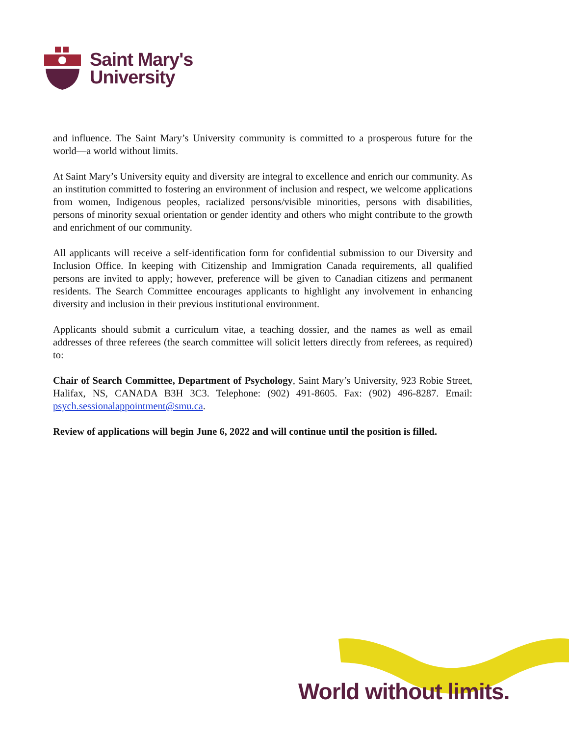Saint Mary's
University
and influence. The Saint Mary’s University community is committed to a prosperous future for the world—a world without limits.
At Saint Mary’s University equity and diversity are integral to excellence and enrich our community. As an institution committed to fostering an environment of inclusion and respect, we welcome applications from women, Indigenous peoples, racialized persons/visible minorities, persons with disabilities, persons of minority sexual orientation or gender identity and others who might contribute to the growth and enrichment of our community.
All applicants will receive a self-identification form for confidential submission to our Diversity and Inclusion Office. In keeping with Citizenship and Immigration Canada requirements, all qualified persons are invited to apply; however, preference will be given to Canadian citizens and permanent residents. The Search Committee encourages applicants to highlight any involvement in enhancing diversity and inclusion in their previous institutional environment.
Applicants should submit a curriculum vitae, a teaching dossier, and the names as well as email addresses of three referees (the search committee will solicit letters directly from referees, as required) to:
Chair of Search Committee, Department of Psychology, Saint Mary’s University, 923 Robie Street, Halifax, NS, CANADA B3H 3C3. Telephone: (902) 491-8605. Fax: (902) 496-8287. Email: psych.sessionalappointment@smu.ca.
Review of applications will begin June 6, 2022 and will continue until the position is filled.
World without limits.